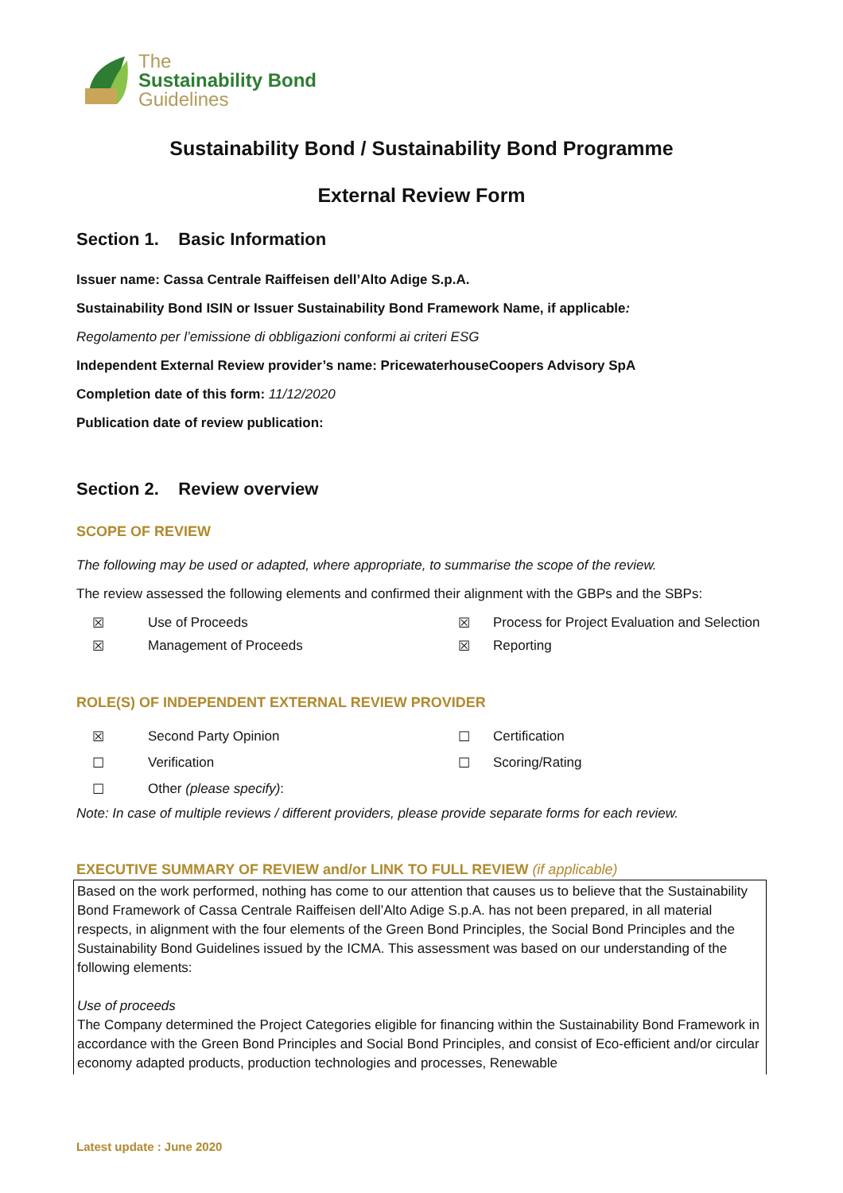The
Sustainability Bond
Guidelines
Sustainability Bond / Sustainability Bond Programme
External Review Form
Section 1. Basic Information
Issuer name: Cassa Centrale Raiffeisen dell’Alto Adige S.p.A.
Sustainability Bond ISIN or Issuer Sustainability Bond Framework Name, if applicable:
Regolamento per l’emissione di obbligazioni conformi ai criteri ESG
Independent External Review provider’s name: PricewaterhouseCoopers Advisory SpA
Completion date of this form: 11/12/2020
Publication date of review publication:
Section 2. Review overview
SCOPE OF REVIEW
The following may be used or adapted, where appropriate, to summarise the scope of the review.
The review assessed the following elements and confirmed their alignment with the GBPs and the SBPs:
☒ Use of Proceeds ☒ Process for Project Evaluation and Selection ☒ Management of Proceeds ☒ Reporting
ROLE(S) OF INDEPENDENT EXTERNAL REVIEW PROVIDER
☒ Second Party Opinion ☐ Certification ☐ Verification ☐ Scoring/Rating ☐ Other (please specify):
Note: In case of multiple reviews / different providers, please provide separate forms for each review.
EXECUTIVE SUMMARY OF REVIEW and/or LINK TO FULL REVIEW (if applicable)
Based on the work performed, nothing has come to our attention that causes us to believe that the Sustainability Bond Framework of Cassa Centrale Raiffeisen dell’Alto Adige S.p.A. has not been prepared, in all material respects, in alignment with the four elements of the Green Bond Principles, the Social Bond Principles and the Sustainability Bond Guidelines issued by the ICMA. This assessment was based on our understanding of the following elements:
Use of proceeds
The Company determined the Project Categories eligible for financing within the Sustainability Bond Framework in accordance with the Green Bond Principles and Social Bond Principles, and consist of Eco-efficient and/or circular economy adapted products, production technologies and processes, Renewable
Latest update : June 2020